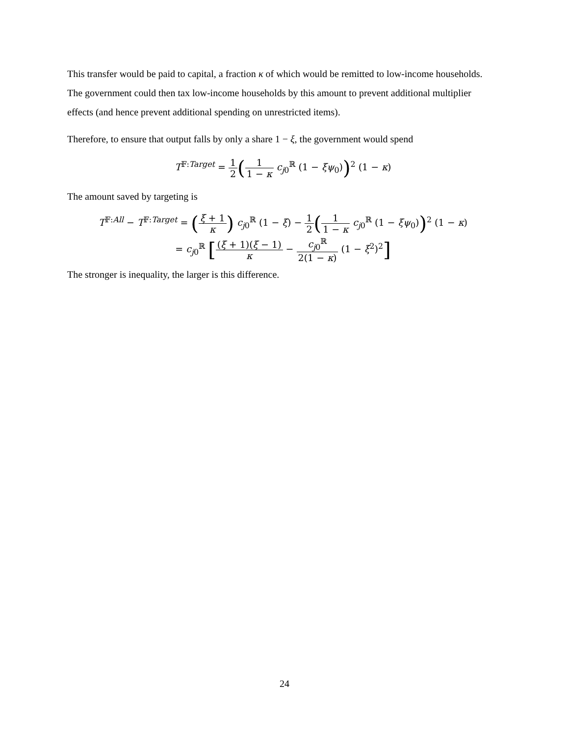This transfer would be paid to capital, a fraction κ of which would be remitted to low-income households. The government could then tax low-income households by this amount to prevent additional multiplier effects (and hence prevent additional spending on unrestricted items).
Therefore, to ensure that output falls by only a share 1 − ξ, the government would spend
T<sup>𝔽:Target</sup> = 1 2(1 1 − κ c<sub>j0</sub><sup>ℝ</sup> (1 − ξψ<sub>0</sub>))<sup>2</sup> (1 − κ)
The amount saved by targeting is
T<sup>𝔽:All</sup> − T<sup>𝔽:Target</sup> = (ξ + 1 κ) c<sub>j0</sub><sup>ℝ</sup> (1 − ξ) − 1 2(1 1 − κ c<sub>j0</sub><sup>ℝ</sup> (1 − ξψ<sub>0</sub>))<sup>2</sup> (1 − κ)
= c<sub>j0</sub><sup>ℝ</sup> [(ξ + 1)(ξ − 1) κ − c<sub>j0</sub><sup>ℝ</sup> 2(1 − κ) (1 − ξ<sup>2</sup>)<sup>2</sup>]
The stronger is inequality, the larger is this difference.
24